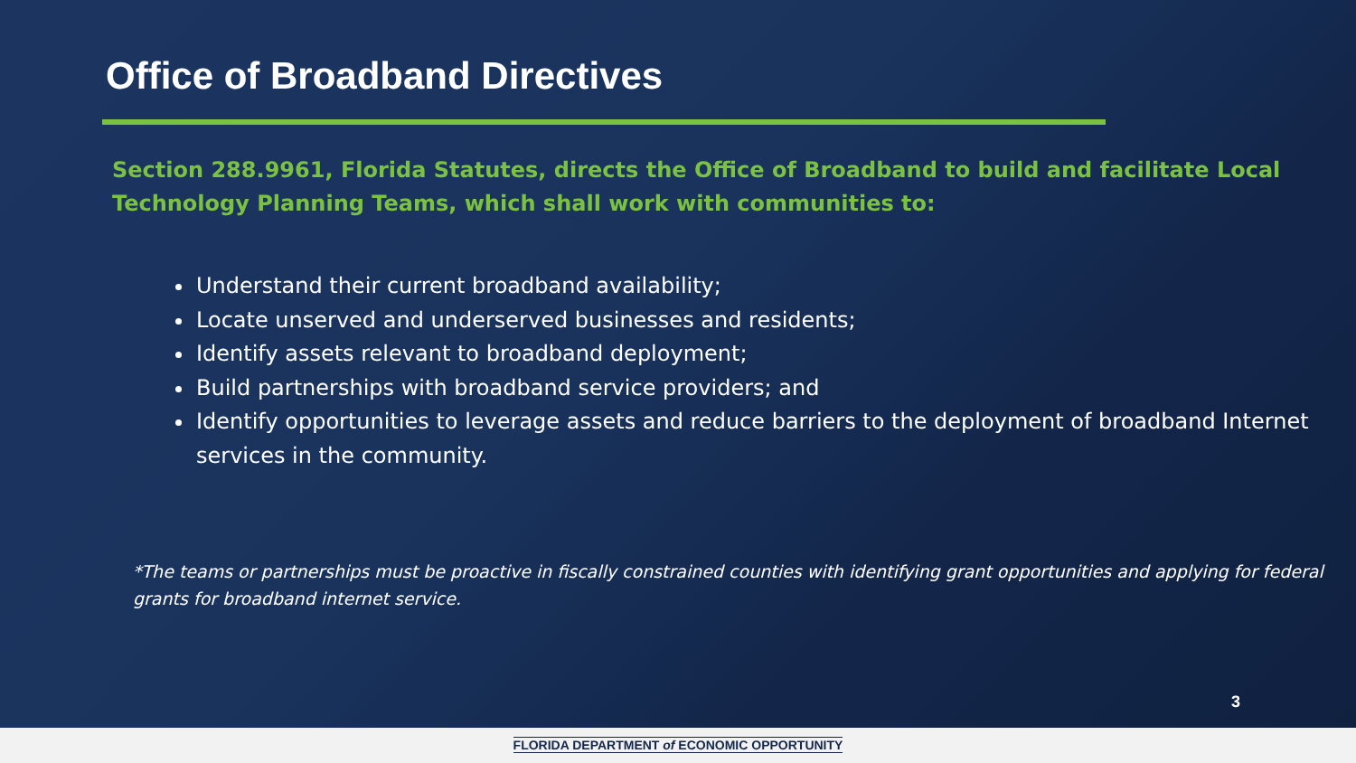Office of Broadband Directives
Section 288.9961, Florida Statutes, directs the Office of Broadband to build and facilitate Local Technology Planning Teams, which shall work with communities to:
Understand their current broadband availability;
Locate unserved and underserved businesses and residents;
Identify assets relevant to broadband deployment;
Build partnerships with broadband service providers; and
Identify opportunities to leverage assets and reduce barriers to the deployment of broadband Internet services in the community.
*The teams or partnerships must be proactive in fiscally constrained counties with identifying grant opportunities and applying for federal grants for broadband internet service.
3
FLORIDA DEPARTMENT of ECONOMIC OPPORTUNITY